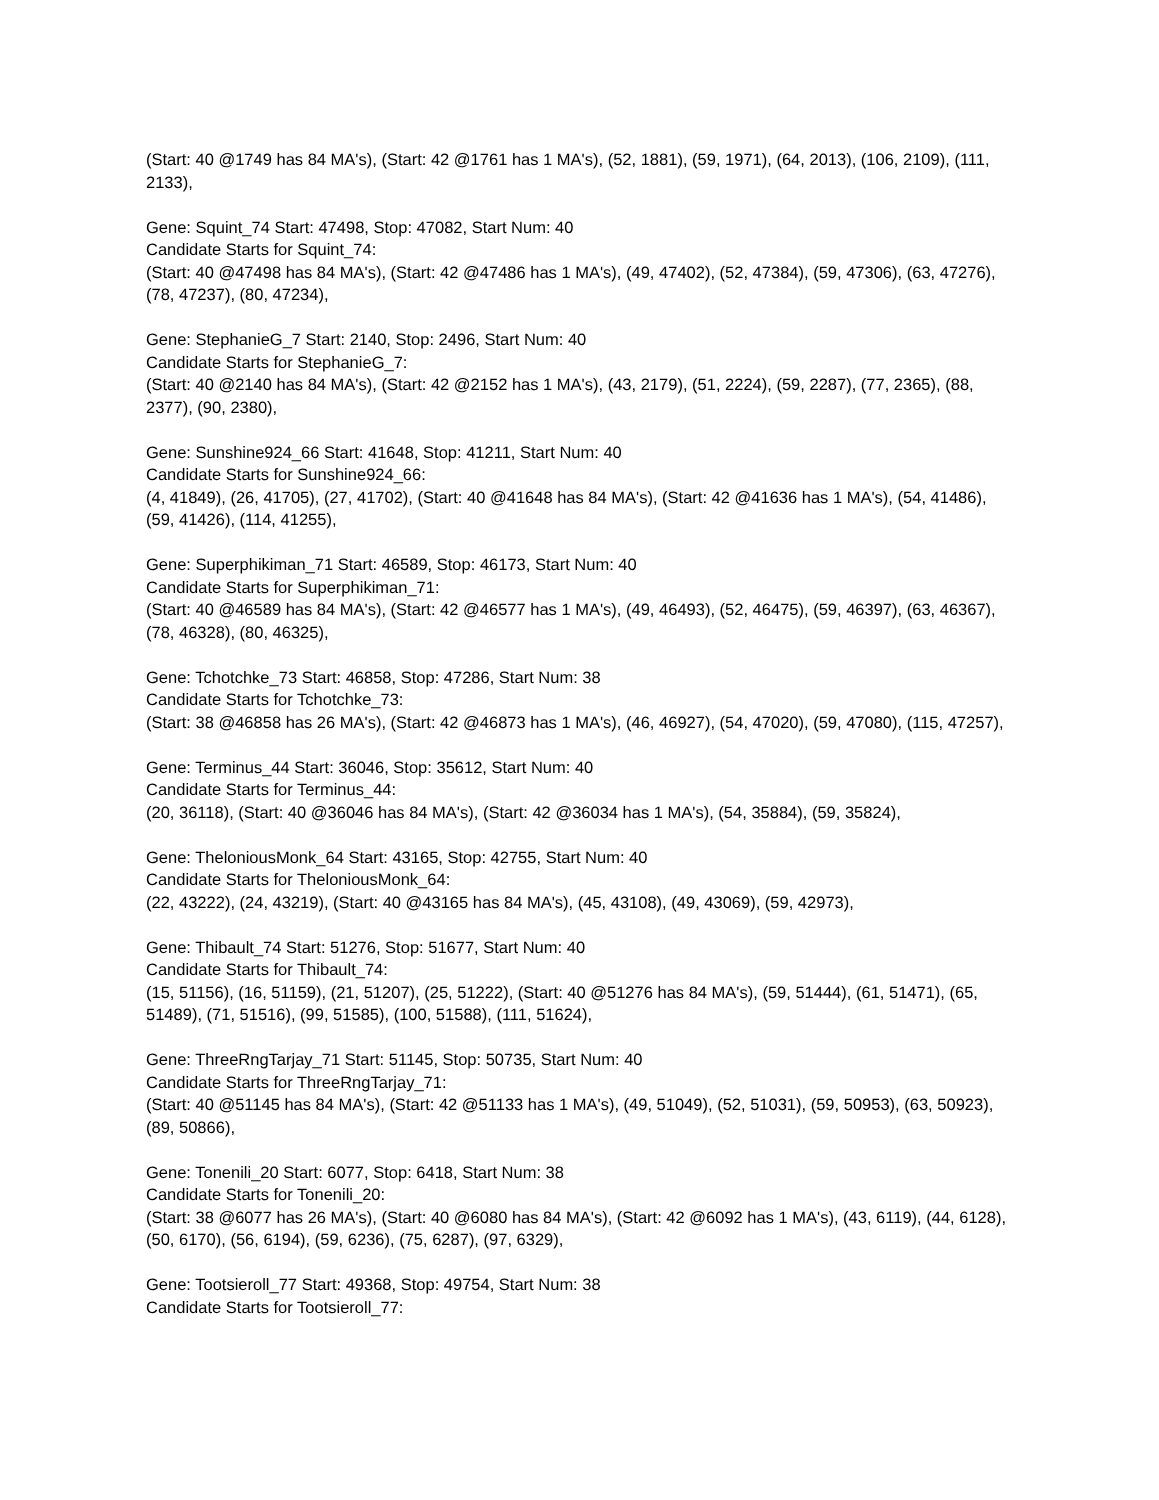(Start: 40 @1749 has 84 MA's), (Start: 42 @1761 has 1 MA's), (52, 1881), (59, 1971), (64, 2013), (106, 2109), (111, 2133),
Gene: Squint_74 Start: 47498, Stop: 47082, Start Num: 40
Candidate Starts for Squint_74:
(Start: 40 @47498 has 84 MA's), (Start: 42 @47486 has 1 MA's), (49, 47402), (52, 47384), (59, 47306), (63, 47276), (78, 47237), (80, 47234),
Gene: StephanieG_7 Start: 2140, Stop: 2496, Start Num: 40
Candidate Starts for StephanieG_7:
(Start: 40 @2140 has 84 MA's), (Start: 42 @2152 has 1 MA's), (43, 2179), (51, 2224), (59, 2287), (77, 2365), (88, 2377), (90, 2380),
Gene: Sunshine924_66 Start: 41648, Stop: 41211, Start Num: 40
Candidate Starts for Sunshine924_66:
(4, 41849), (26, 41705), (27, 41702), (Start: 40 @41648 has 84 MA's), (Start: 42 @41636 has 1 MA's), (54, 41486), (59, 41426), (114, 41255),
Gene: Superphikiman_71 Start: 46589, Stop: 46173, Start Num: 40
Candidate Starts for Superphikiman_71:
(Start: 40 @46589 has 84 MA's), (Start: 42 @46577 has 1 MA's), (49, 46493), (52, 46475), (59, 46397), (63, 46367), (78, 46328), (80, 46325),
Gene: Tchotchke_73 Start: 46858, Stop: 47286, Start Num: 38
Candidate Starts for Tchotchke_73:
(Start: 38 @46858 has 26 MA's), (Start: 42 @46873 has 1 MA's), (46, 46927), (54, 47020), (59, 47080), (115, 47257),
Gene: Terminus_44 Start: 36046, Stop: 35612, Start Num: 40
Candidate Starts for Terminus_44:
(20, 36118), (Start: 40 @36046 has 84 MA's), (Start: 42 @36034 has 1 MA's), (54, 35884), (59, 35824),
Gene: TheloniousMonk_64 Start: 43165, Stop: 42755, Start Num: 40
Candidate Starts for TheloniousMonk_64:
(22, 43222), (24, 43219), (Start: 40 @43165 has 84 MA's), (45, 43108), (49, 43069), (59, 42973),
Gene: Thibault_74 Start: 51276, Stop: 51677, Start Num: 40
Candidate Starts for Thibault_74:
(15, 51156), (16, 51159), (21, 51207), (25, 51222), (Start: 40 @51276 has 84 MA's), (59, 51444), (61, 51471), (65, 51489), (71, 51516), (99, 51585), (100, 51588), (111, 51624),
Gene: ThreeRngTarjay_71 Start: 51145, Stop: 50735, Start Num: 40
Candidate Starts for ThreeRngTarjay_71:
(Start: 40 @51145 has 84 MA's), (Start: 42 @51133 has 1 MA's), (49, 51049), (52, 51031), (59, 50953), (63, 50923), (89, 50866),
Gene: Tonenili_20 Start: 6077, Stop: 6418, Start Num: 38
Candidate Starts for Tonenili_20:
(Start: 38 @6077 has 26 MA's), (Start: 40 @6080 has 84 MA's), (Start: 42 @6092 has 1 MA's), (43, 6119), (44, 6128), (50, 6170), (56, 6194), (59, 6236), (75, 6287), (97, 6329),
Gene: Tootsieroll_77 Start: 49368, Stop: 49754, Start Num: 38
Candidate Starts for Tootsieroll_77: